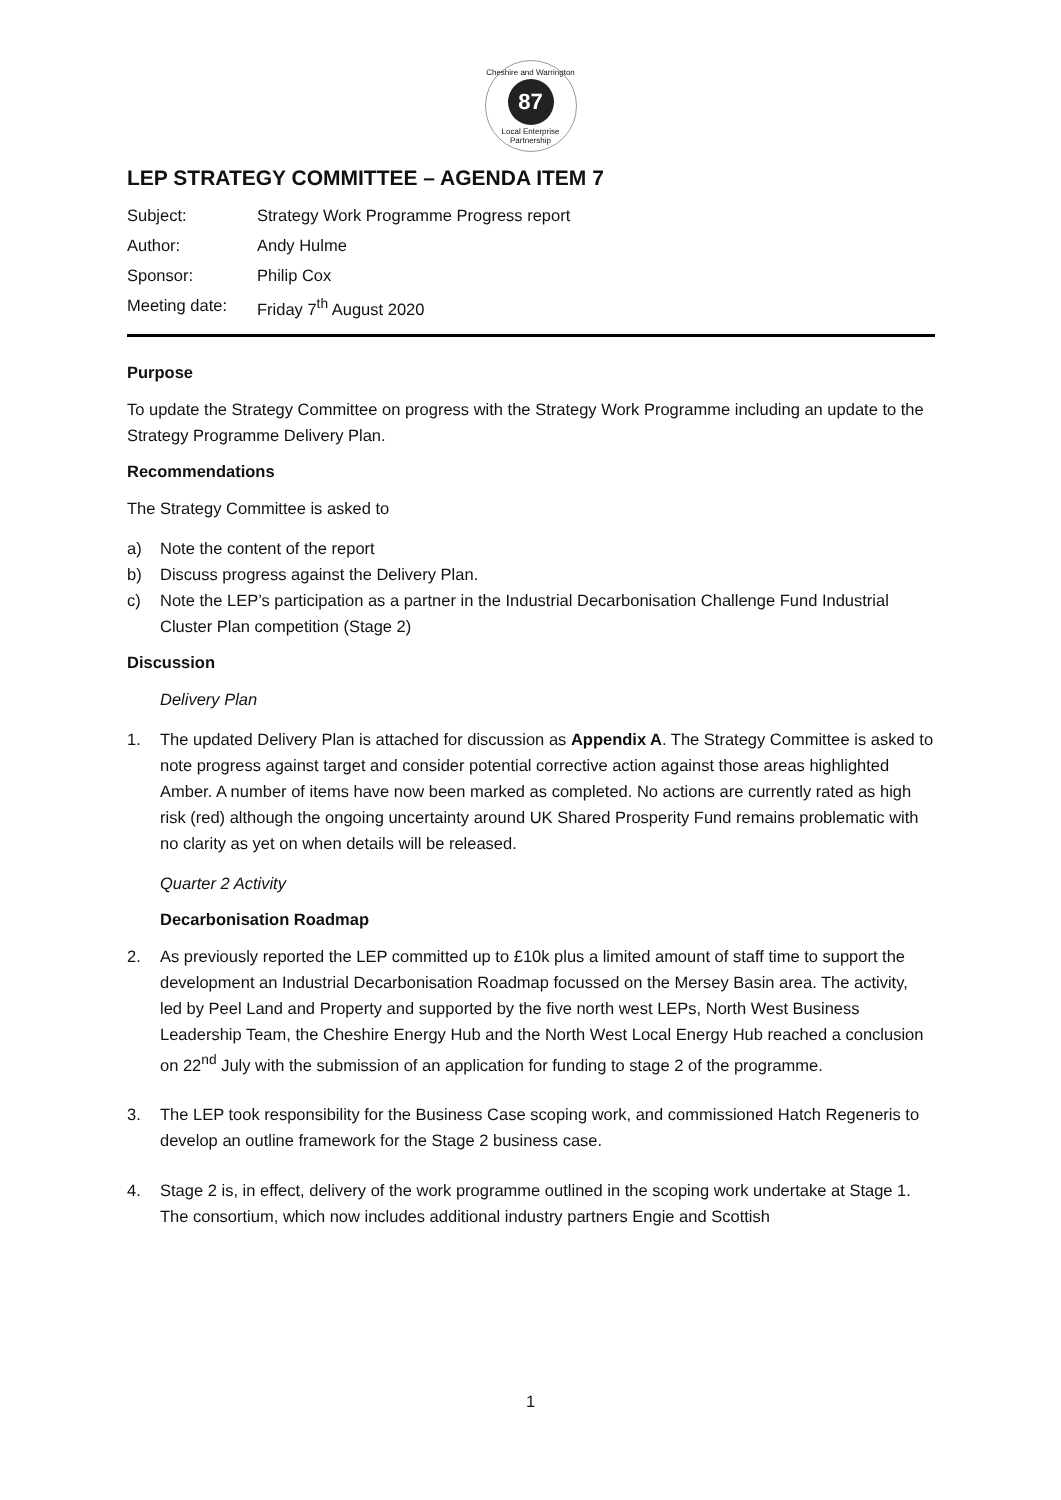Cheshire and Warrington
87
Local Enterprise Partnership
LEP STRATEGY COMMITTEE – AGENDA ITEM 7
| Subject: | Strategy Work Programme Progress report |
| Author: | Andy Hulme |
| Sponsor: | Philip Cox |
| Meeting date: | Friday 7<sup>th</sup> August 2020 |
Purpose
To update the Strategy Committee on progress with the Strategy Work Programme including an update to the Strategy Programme Delivery Plan.
Recommendations
The Strategy Committee is asked to
a) Note the content of the report
b) Discuss progress against the Delivery Plan.
c) Note the LEP’s participation as a partner in the Industrial Decarbonisation Challenge Fund Industrial Cluster Plan competition (Stage 2)
Discussion
Delivery Plan
1. The updated Delivery Plan is attached for discussion as Appendix A. The Strategy Committee is asked to note progress against target and consider potential corrective action against those areas highlighted Amber. A number of items have now been marked as completed. No actions are currently rated as high risk (red) although the ongoing uncertainty around UK Shared Prosperity Fund remains problematic with no clarity as yet on when details will be released.
Quarter 2 Activity
Decarbonisation Roadmap
2. As previously reported the LEP committed up to £10k plus a limited amount of staff time to support the development an Industrial Decarbonisation Roadmap focussed on the Mersey Basin area. The activity, led by Peel Land and Property and supported by the five north west LEPs, North West Business Leadership Team, the Cheshire Energy Hub and the North West Local Energy Hub reached a conclusion on 22<sup>nd</sup> July with the submission of an application for funding to stage 2 of the programme.
3. The LEP took responsibility for the Business Case scoping work, and commissioned Hatch Regeneris to develop an outline framework for the Stage 2 business case.
4. Stage 2 is, in effect, delivery of the work programme outlined in the scoping work undertake at Stage 1. The consortium, which now includes additional industry partners Engie and Scottish
1